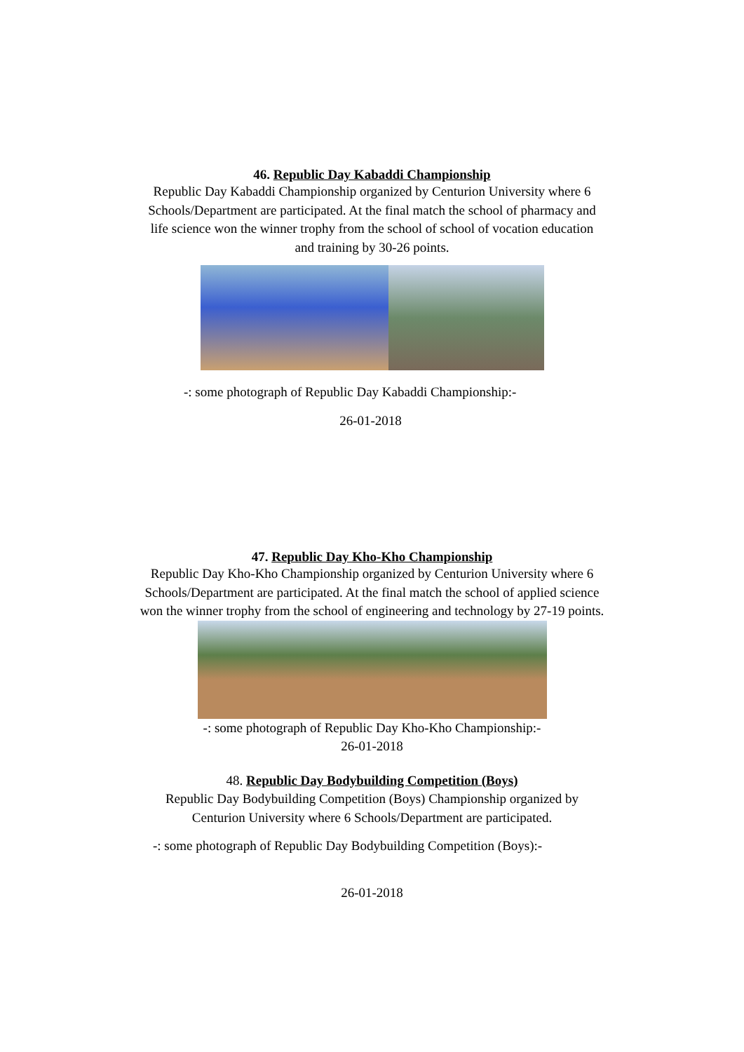46. Republic Day Kabaddi Championship
Republic Day Kabaddi Championship organized by Centurion University where 6 Schools/Department are participated. At the final match the school of pharmacy and life science won the winner trophy from the school of school of vocation education and training by 30-26 points.
-: some photograph of Republic Day Kabaddi Championship:-
26-01-2018
47. Republic Day Kho-Kho Championship
Republic Day Kho-Kho Championship organized by Centurion University where 6 Schools/Department are participated. At the final match the school of applied science won the winner trophy from the school of engineering and technology by 27-19 points.
-: some photograph of Republic Day Kho-Kho Championship:-
26-01-2018
48. Republic Day Bodybuilding Competition (Boys)
Republic Day Bodybuilding Competition (Boys) Championship organized by Centurion University where 6 Schools/Department are participated.
-: some photograph of Republic Day Bodybuilding Competition (Boys):-
26-01-2018